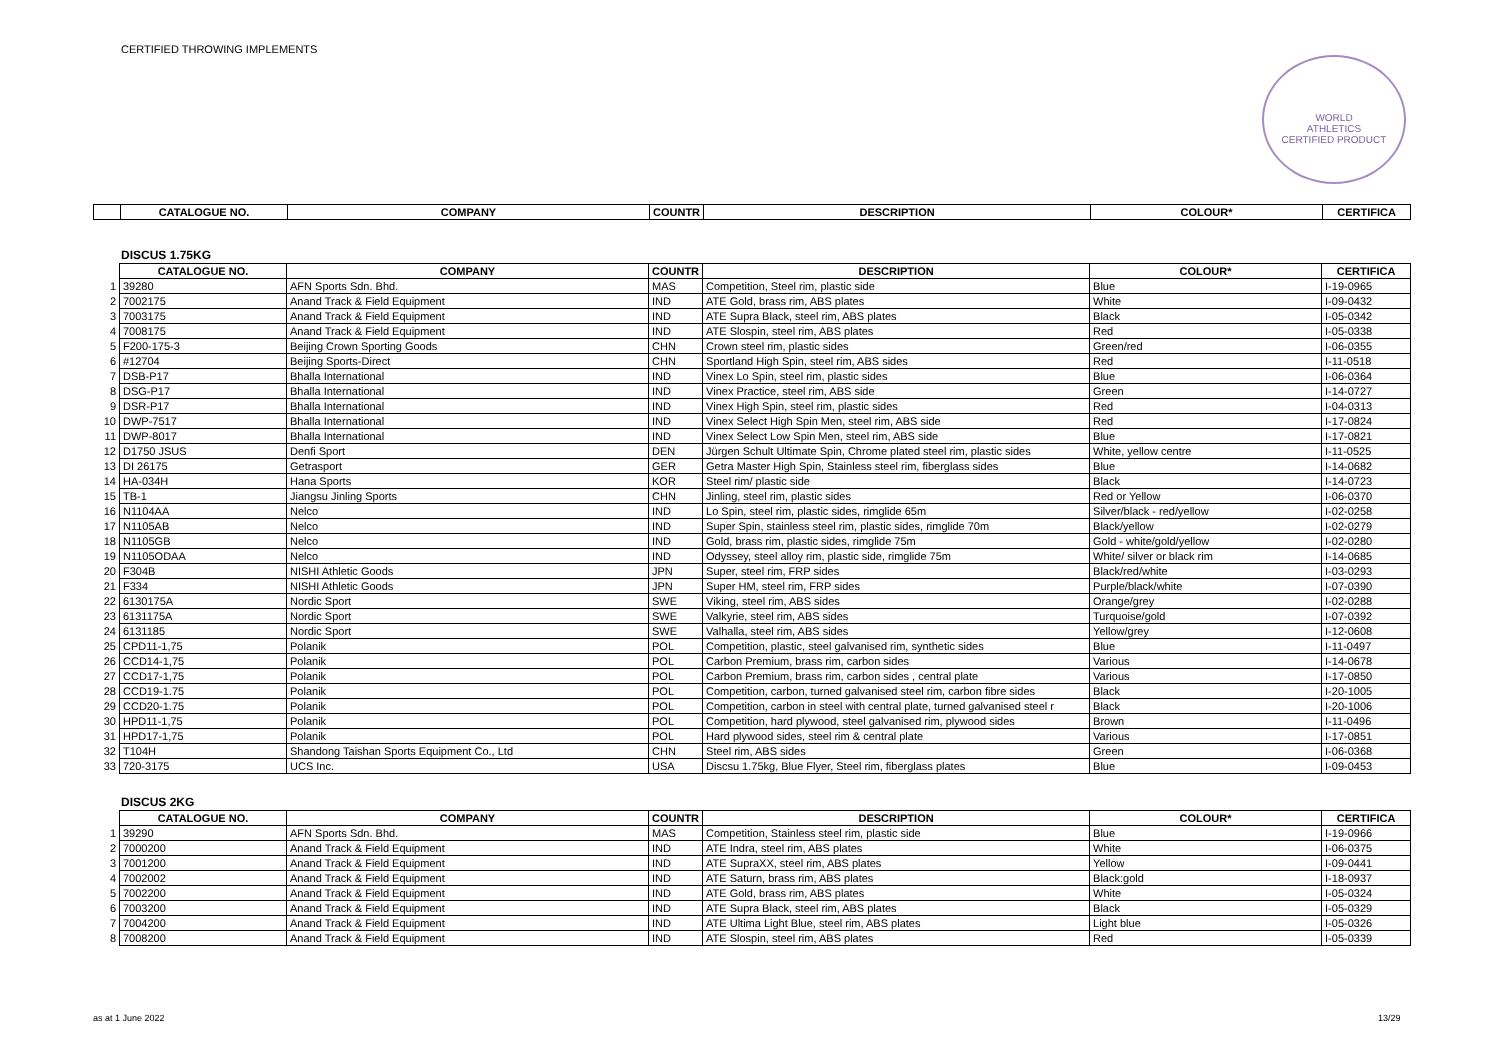CERTIFIED THROWING IMPLEMENTS
WORLD
ATHLETICS
CERTIFIED PRODUCT
| | CATALOGUE NO. | COMPANY | COUNTR | DESCRIPTION | COLOUR* | CERTIFICA |
| --- | --- | --- | --- | --- | --- | --- |
DISCUS 1.75KG
| | CATALOGUE NO. | COMPANY | COUNTR | DESCRIPTION | COLOUR* | CERTIFICA |
| --- | --- | --- | --- | --- | --- | --- |
| 1 | 39280 | AFN Sports Sdn. Bhd. | MAS | Competition, Steel rim, plastic side | Blue | I-19-0965 |
| 2 | 7002175 | Anand Track & Field Equipment | IND | ATE Gold, brass rim, ABS plates | White | I-09-0432 |
| 3 | 7003175 | Anand Track & Field Equipment | IND | ATE Supra Black, steel rim, ABS plates | Black | I-05-0342 |
| 4 | 7008175 | Anand Track & Field Equipment | IND | ATE Slospin, steel rim, ABS plates | Red | I-05-0338 |
| 5 | F200-175-3 | Beijing Crown Sporting Goods | CHN | Crown steel rim, plastic sides | Green/red | I-06-0355 |
| 6 | #12704 | Beijing Sports-Direct | CHN | Sportland High Spin, steel rim, ABS sides | Red | I-11-0518 |
| 7 | DSB-P17 | Bhalla International | IND | Vinex Lo Spin, steel rim, plastic sides | Blue | I-06-0364 |
| 8 | DSG-P17 | Bhalla International | IND | Vinex Practice, steel rim, ABS side | Green | I-14-0727 |
| 9 | DSR-P17 | Bhalla International | IND | Vinex High Spin, steel rim, plastic sides | Red | I-04-0313 |
| 10 | DWP-7517 | Bhalla International | IND | Vinex Select High Spin Men, steel rim, ABS side | Red | I-17-0824 |
| 11 | DWP-8017 | Bhalla International | IND | Vinex Select Low Spin Men, steel rim, ABS side | Blue | I-17-0821 |
| 12 | D1750 JSUS | Denfi Sport | DEN | Jürgen Schult Ultimate Spin, Chrome plated steel rim, plastic sides | White, yellow centre | I-11-0525 |
| 13 | DI 26175 | Getrasport | GER | Getra Master High Spin, Stainless steel rim, fiberglass sides | Blue | I-14-0682 |
| 14 | HA-034H | Hana Sports | KOR | Steel rim/ plastic side | Black | I-14-0723 |
| 15 | TB-1 | Jiangsu Jinling Sports | CHN | Jinling, steel rim, plastic sides | Red or Yellow | I-06-0370 |
| 16 | N1104AA | Nelco | IND | Lo Spin, steel rim, plastic sides, rimglide 65m | Silver/black - red/yellow | I-02-0258 |
| 17 | N1105AB | Nelco | IND | Super Spin, stainless steel rim, plastic sides, rimglide 70m | Black/yellow | I-02-0279 |
| 18 | N1105GB | Nelco | IND | Gold, brass rim, plastic sides, rimglide 75m | Gold - white/gold/yellow | I-02-0280 |
| 19 | N1105ODAA | Nelco | IND | Odyssey, steel alloy rim, plastic side, rimglide 75m | White/ silver or black rim | I-14-0685 |
| 20 | F304B | NISHI Athletic Goods | JPN | Super, steel rim, FRP sides | Black/red/white | I-03-0293 |
| 21 | F334 | NISHI Athletic Goods | JPN | Super HM, steel rim, FRP sides | Purple/black/white | I-07-0390 |
| 22 | 6130175A | Nordic Sport | SWE | Viking, steel rim, ABS sides | Orange/grey | I-02-0288 |
| 23 | 6131175A | Nordic Sport | SWE | Valkyrie, steel rim, ABS sides | Turquoise/gold | I-07-0392 |
| 24 | 6131185 | Nordic Sport | SWE | Valhalla, steel rim, ABS sides | Yellow/grey | I-12-0608 |
| 25 | CPD11-1,75 | Polanik | POL | Competition, plastic, steel galvanised rim, synthetic sides | Blue | I-11-0497 |
| 26 | CCD14-1,75 | Polanik | POL | Carbon Premium, brass rim, carbon sides | Various | I-14-0678 |
| 27 | CCD17-1,75 | Polanik | POL | Carbon Premium, brass rim, carbon sides , central plate | Various | I-17-0850 |
| 28 | CCD19-1.75 | Polanik | POL | Competition, carbon, turned galvanised steel rim, carbon fibre sides | Black | I-20-1005 |
| 29 | CCD20-1.75 | Polanik | POL | Competition, carbon in steel with central plate, turned galvanised steel r | Black | I-20-1006 |
| 30 | HPD11-1,75 | Polanik | POL | Competition, hard plywood, steel galvanised rim, plywood sides | Brown | I-11-0496 |
| 31 | HPD17-1,75 | Polanik | POL | Hard plywood sides, steel rim & central plate | Various | I-17-0851 |
| 32 | T104H | Shandong Taishan Sports Equipment Co., Ltd | CHN | Steel rim, ABS sides | Green | I-06-0368 |
| 33 | 720-3175 | UCS Inc. | USA | Discsu 1.75kg, Blue Flyer, Steel rim, fiberglass plates | Blue | I-09-0453 |
DISCUS 2KG
| | CATALOGUE NO. | COMPANY | COUNTR | DESCRIPTION | COLOUR* | CERTIFICA |
| --- | --- | --- | --- | --- | --- | --- |
| 1 | 39290 | AFN Sports Sdn. Bhd. | MAS | Competition, Stainless steel rim, plastic side | Blue | I-19-0966 |
| 2 | 7000200 | Anand Track & Field Equipment | IND | ATE Indra, steel rim, ABS plates | White | I-06-0375 |
| 3 | 7001200 | Anand Track & Field Equipment | IND | ATE SupraXX, steel rim, ABS plates | Yellow | I-09-0441 |
| 4 | 7002002 | Anand Track & Field Equipment | IND | ATE Saturn, brass rim, ABS plates | Black:gold | I-18-0937 |
| 5 | 7002200 | Anand Track & Field Equipment | IND | ATE Gold, brass rim, ABS plates | White | I-05-0324 |
| 6 | 7003200 | Anand Track & Field Equipment | IND | ATE Supra Black, steel rim, ABS plates | Black | I-05-0329 |
| 7 | 7004200 | Anand Track & Field Equipment | IND | ATE Ultima Light Blue, steel rim, ABS plates | Light blue | I-05-0326 |
| 8 | 7008200 | Anand Track & Field Equipment | IND | ATE Slospin, steel rim, ABS plates | Red | I-05-0339 |
as at 1 June 2022 13/29